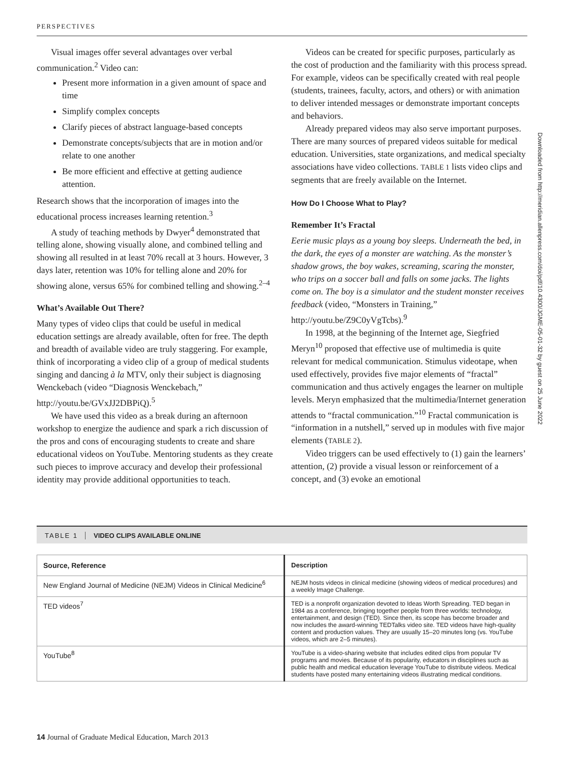PERSPECTIVES
Visual images offer several advantages over verbal communication.<sup>2</sup> Video can:
Present more information in a given amount of space and time
Simplify complex concepts
Clarify pieces of abstract language-based concepts
Demonstrate concepts/subjects that are in motion and/or relate to one another
Be more efficient and effective at getting audience attention.
Research shows that the incorporation of images into the educational process increases learning retention.<sup>3</sup>
A study of teaching methods by Dwyer<sup>4</sup> demonstrated that telling alone, showing visually alone, and combined telling and showing all resulted in at least 70% recall at 3 hours. However, 3 days later, retention was 10% for telling alone and 20% for showing alone, versus 65% for combined telling and showing.<sup>2–4</sup>
What’s Available Out There?
Many types of video clips that could be useful in medical education settings are already available, often for free. The depth and breadth of available video are truly staggering. For example, think of incorporating a video clip of a group of medical students singing and dancing à la MTV, only their subject is diagnosing Wenckebach (video “Diagnosis Wenckebach,” http://youtu.be/GVxJJ2DBPiQ).<sup>5</sup>
We have used this video as a break during an afternoon workshop to energize the audience and spark a rich discussion of the pros and cons of encouraging students to create and share educational videos on YouTube. Mentoring students as they create such pieces to improve accuracy and develop their professional identity may provide additional opportunities to teach.
Videos can be created for specific purposes, particularly as the cost of production and the familiarity with this process spread. For example, videos can be specifically created with real people (students, trainees, faculty, actors, and others) or with animation to deliver intended messages or demonstrate important concepts and behaviors.
Already prepared videos may also serve important purposes. There are many sources of prepared videos suitable for medical education. Universities, state organizations, and medical specialty associations have video collections. TABLE 1 lists video clips and segments that are freely available on the Internet.
How Do I Choose What to Play?
Remember It’s Fractal
Eerie music plays as a young boy sleeps. Underneath the bed, in the dark, the eyes of a monster are watching. As the monster’s shadow grows, the boy wakes, screaming, scaring the monster, who trips on a soccer ball and falls on some jacks. The lights come on. The boy is a simulator and the student monster receives feedback (video, “Monsters in Training,” http://youtu.be/Z9C0yVgTcbs).<sup>9</sup>
In 1998, at the beginning of the Internet age, Siegfried Meryn<sup>10</sup> proposed that effective use of multimedia is quite relevant for medical communication. Stimulus videotape, when used effectively, provides five major elements of “fractal” communication and thus actively engages the learner on multiple levels. Meryn emphasized that the multimedia/Internet generation attends to “fractal communication.”<sup>10</sup> Fractal communication is “information in a nutshell,” served up in modules with five major elements (TABLE 2).
Video triggers can be used effectively to (1) gain the learners’ attention, (2) provide a visual lesson or reinforcement of a concept, and (3) evoke an emotional
TABLE 1 VIDEO CLIPS AVAILABLE ONLINE
| Source, Reference | Description |
| --- | --- |
| New England Journal of Medicine (NEJM) Videos in Clinical Medicine<sup>6</sup> | NEJM hosts videos in clinical medicine (showing videos of medical procedures) and a weekly Image Challenge. |
| TED videos<sup>7</sup> | TED is a nonprofit organization devoted to Ideas Worth Spreading. TED began in 1984 as a conference, bringing together people from three worlds: technology, entertainment, and design (TED). Since then, its scope has become broader and now includes the award-winning TEDTalks video site. TED videos have high-quality content and production values. They are usually 15–20 minutes long (vs. YouTube videos, which are 2–5 minutes). |
| YouTube<sup>8</sup> | YouTube is a video-sharing website that includes edited clips from popular TV programs and movies. Because of its popularity, educators in disciplines such as public health and medical education leverage YouTube to distribute videos. Medical students have posted many entertaining videos illustrating medical conditions. |
14 Journal of Graduate Medical Education, March 2013
Downloaded from http://meridian.allenpress.com/doi/pdf/10.4300/JGME-05-01-32 by guest on 25 June 2022